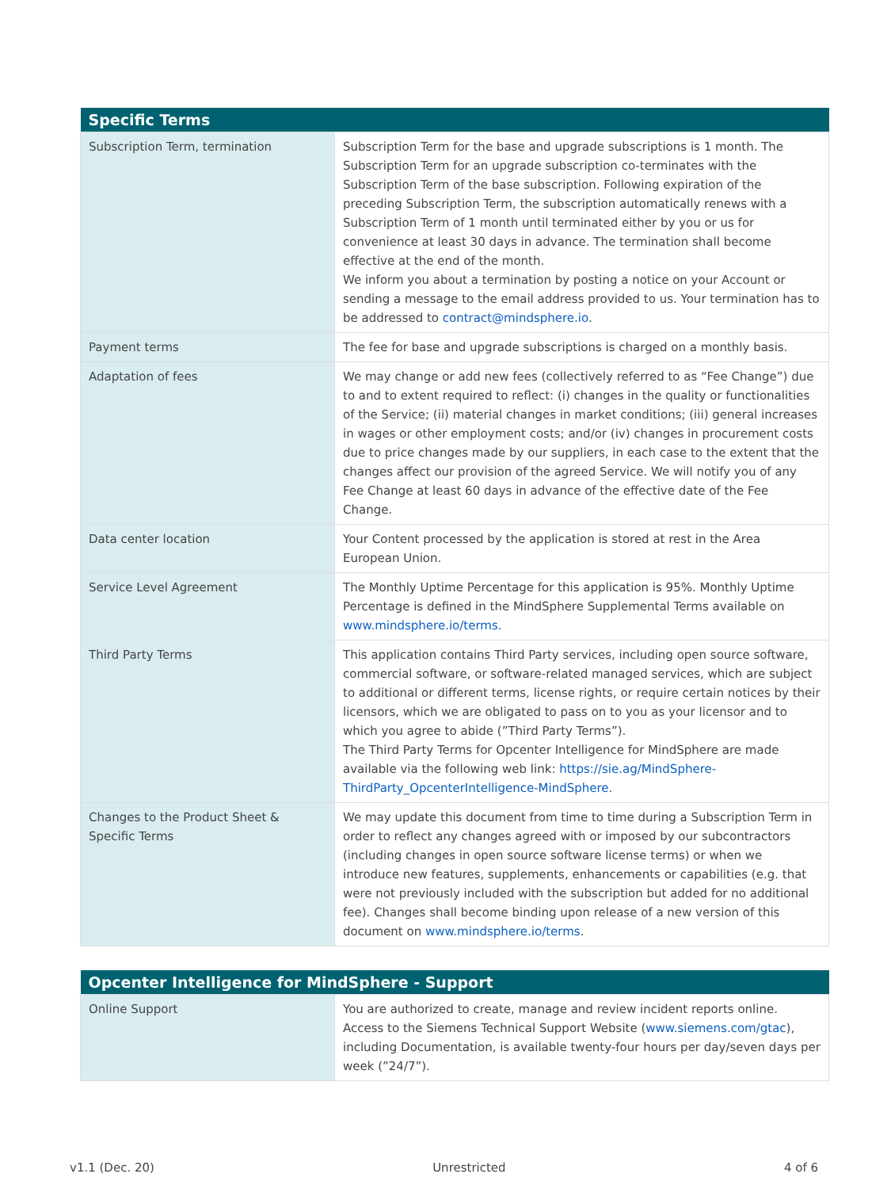| Specific Terms | |
| --- | --- |
| Subscription Term, termination | Subscription Term for the base and upgrade subscriptions is 1 month. The Subscription Term for an upgrade subscription co-terminates with the Subscription Term of the base subscription. Following expiration of the preceding Subscription Term, the subscription automatically renews with a Subscription Term of 1 month until terminated either by you or us for convenience at least 30 days in advance. The termination shall become effective at the end of the month. We inform you about a termination by posting a notice on your Account or sending a message to the email address provided to us. Your termination has to be addressed to contract@mindsphere.io . |
| Payment terms | The fee for base and upgrade subscriptions is charged on a monthly basis. |
| Adaptation of fees | We may change or add new fees (collectively referred to as “Fee Change”) due to and to extent required to reflect: (i) changes in the quality or functionalities of the Service; (ii) material changes in market conditions; (iii) general increases in wages or other employment costs; and/or (iv) changes in procurement costs due to price changes made by our suppliers, in each case to the extent that the changes affect our provision of the agreed Service. We will notify you of any Fee Change at least 60 days in advance of the effective date of the Fee Change. |
| Data center location | Your Content processed by the application is stored at rest in the Area European Union. |
| Service Level Agreement | The Monthly Uptime Percentage for this application is 95%. Monthly Uptime Percentage is defined in the MindSphere Supplemental Terms available on www.mindsphere.io/terms . |
| Third Party Terms | This application contains Third Party services, including open source software, commercial software, or software-related managed services, which are subject to additional or different terms, license rights, or require certain notices by their licensors, which we are obligated to pass on to you as your licensor and to which you agree to abide (”Third Party Terms”). The Third Party Terms for Opcenter Intelligence for MindSphere are made available via the following web link: https://sie.ag/MindSphere-ThirdParty_OpcenterIntelligence-MindSphere . |
| Changes to the Product Sheet & Specific Terms | We may update this document from time to time during a Subscription Term in order to reflect any changes agreed with or imposed by our subcontractors (including changes in open source software license terms) or when we introduce new features, supplements, enhancements or capabilities (e.g. that were not previously included with the subscription but added for no additional fee). Changes shall become binding upon release of a new version of this document on www.mindsphere.io/terms . |
| Opcenter Intelligence for MindSphere - Support | |
| --- | --- |
| Online Support | You are authorized to create, manage and review incident reports online. Access to the Siemens Technical Support Website ( www.siemens.com/gtac ), including Documentation, is available twenty-four hours per day/seven days per week (”24/7”). |
v1.1 (Dec. 20) Unrestricted 4 of 6